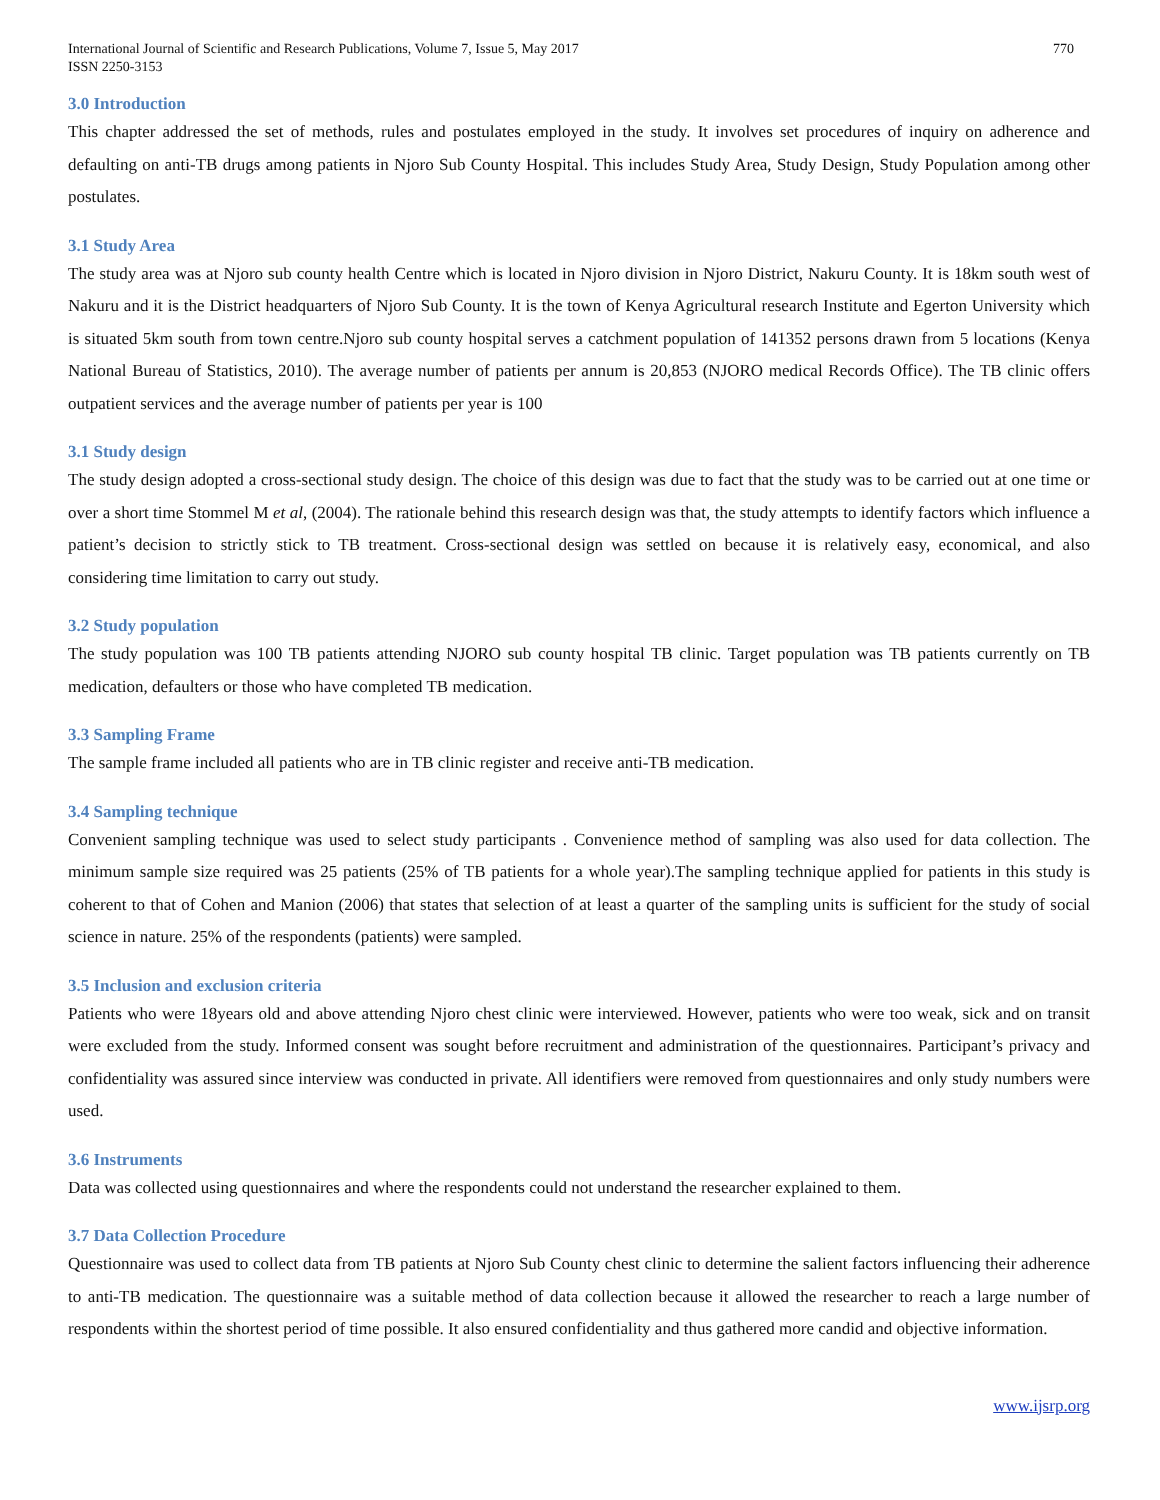International Journal of Scientific and Research Publications, Volume 7, Issue 5, May 2017
ISSN 2250-3153
770
3.0 Introduction
This chapter addressed the set of methods, rules and postulates employed in the study. It involves set procedures of inquiry on adherence and defaulting on anti-TB drugs among patients in Njoro Sub County Hospital. This includes Study Area, Study Design, Study Population among other postulates.
3.1 Study Area
The study area was at Njoro sub county health Centre which is located in Njoro division in Njoro District, Nakuru County. It is 18km south west of Nakuru and it is the District headquarters of Njoro Sub County. It is the town of Kenya Agricultural research Institute and Egerton University which is situated 5km south from town centre.Njoro sub county hospital serves a catchment population of 141352 persons drawn from 5 locations (Kenya National Bureau of Statistics, 2010). The average number of patients per annum is 20,853 (NJORO medical Records Office). The TB clinic offers outpatient services and the average number of patients per year is 100
3.1 Study design
The study design adopted a cross-sectional study design. The choice of this design was due to fact that the study was to be carried out at one time or over a short time Stommel M et al, (2004). The rationale behind this research design was that, the study attempts to identify factors which influence a patient’s decision to strictly stick to TB treatment. Cross-sectional design was settled on because it is relatively easy, economical, and also considering time limitation to carry out study.
3.2 Study population
The study population was 100 TB patients attending NJORO sub county hospital TB clinic. Target population was TB patients currently on TB medication, defaulters or those who have completed TB medication.
3.3 Sampling Frame
The sample frame included all patients who are in TB clinic register and receive anti-TB medication.
3.4 Sampling technique
Convenient sampling technique was used to select study participants . Convenience method of sampling was also used for data collection. The minimum sample size required was 25 patients (25% of TB patients for a whole year).The sampling technique applied for patients in this study is coherent to that of Cohen and Manion (2006) that states that selection of at least a quarter of the sampling units is sufficient for the study of social science in nature. 25% of the respondents (patients) were sampled.
3.5 Inclusion and exclusion criteria
Patients who were 18years old and above attending Njoro chest clinic were interviewed. However, patients who were too weak, sick and on transit were excluded from the study. Informed consent was sought before recruitment and administration of the questionnaires. Participant’s privacy and confidentiality was assured since interview was conducted in private. All identifiers were removed from questionnaires and only study numbers were used.
3.6 Instruments
Data was collected using questionnaires and where the respondents could not understand the researcher explained to them.
3.7 Data Collection Procedure
Questionnaire was used to collect data from TB patients at Njoro Sub County chest clinic to determine the salient factors influencing their adherence to anti-TB medication. The questionnaire was a suitable method of data collection because it allowed the researcher to reach a large number of respondents within the shortest period of time possible. It also ensured confidentiality and thus gathered more candid and objective information.
www.ijsrp.org